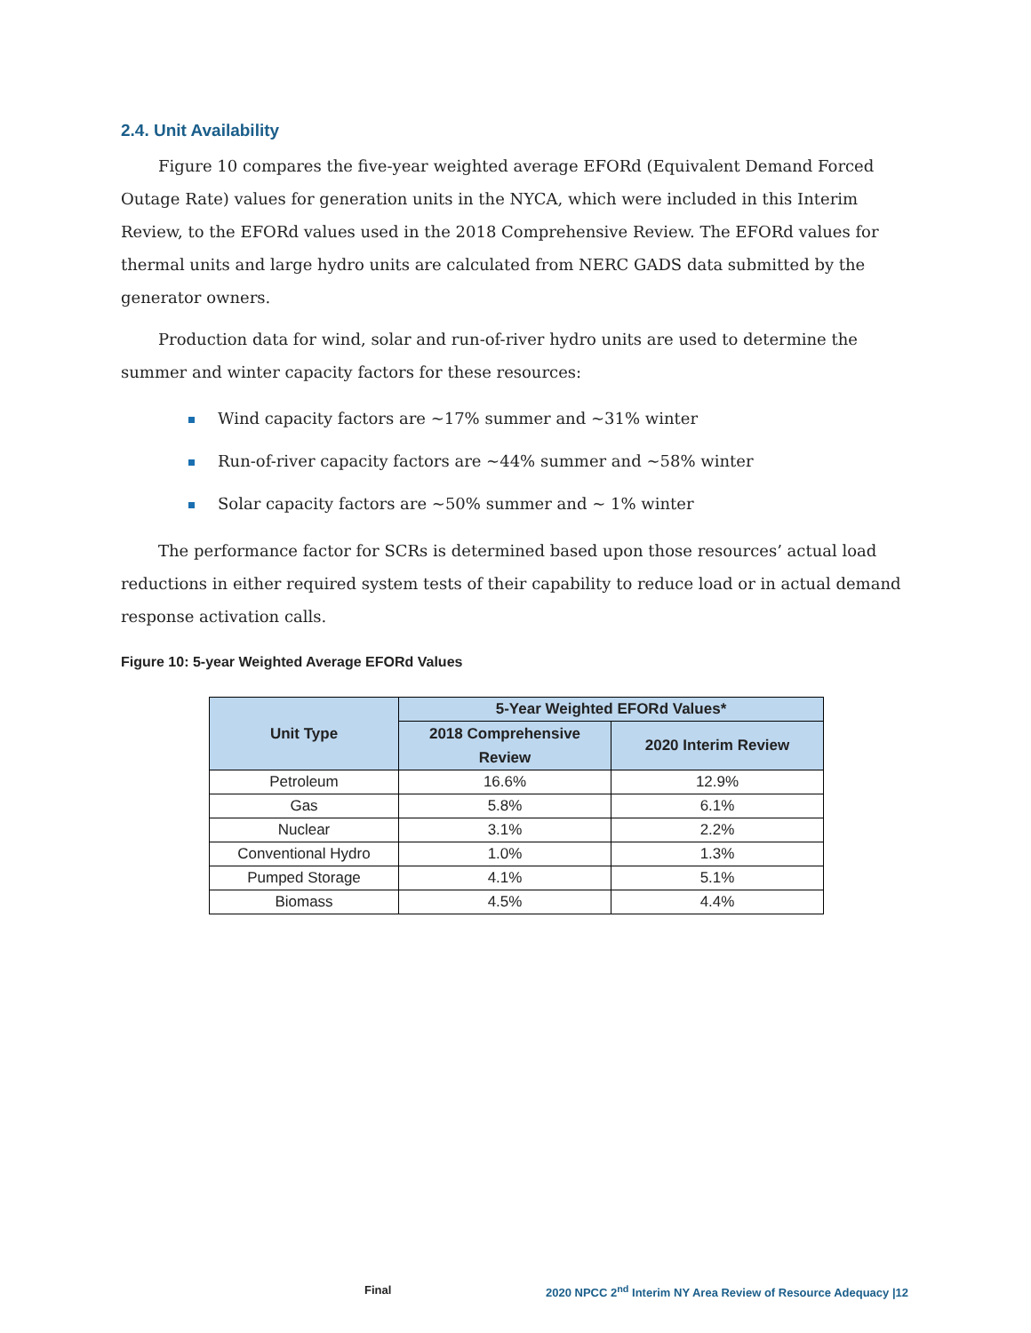2.4. Unit Availability
Figure 10 compares the five-year weighted average EFORd (Equivalent Demand Forced Outage Rate) values for generation units in the NYCA, which were included in this Interim Review, to the EFORd values used in the 2018 Comprehensive Review. The EFORd values for thermal units and large hydro units are calculated from NERC GADS data submitted by the generator owners.
Production data for wind, solar and run-of-river hydro units are used to determine the summer and winter capacity factors for these resources:
Wind capacity factors are ~17% summer and ~31% winter
Run-of-river capacity factors are ~44% summer and ~58% winter
Solar capacity factors are ~50% summer and ~ 1% winter
The performance factor for SCRs is determined based upon those resources’ actual load reductions in either required system tests of their capability to reduce load or in actual demand response activation calls.
Figure 10: 5-year Weighted Average EFORd Values
| Unit Type | 5-Year Weighted EFORd Values* | |
| --- | --- | --- |
| | 2018 Comprehensive Review | 2020 Interim Review |
| Petroleum | 16.6% | 12.9% |
| Gas | 5.8% | 6.1% |
| Nuclear | 3.1% | 2.2% |
| Conventional Hydro | 1.0% | 1.3% |
| Pumped Storage | 4.1% | 5.1% |
| Biomass | 4.5% | 4.4% |
Final 2020 NPCC 2<sup>nd</sup> Interim NY Area Review of Resource Adequacy |12